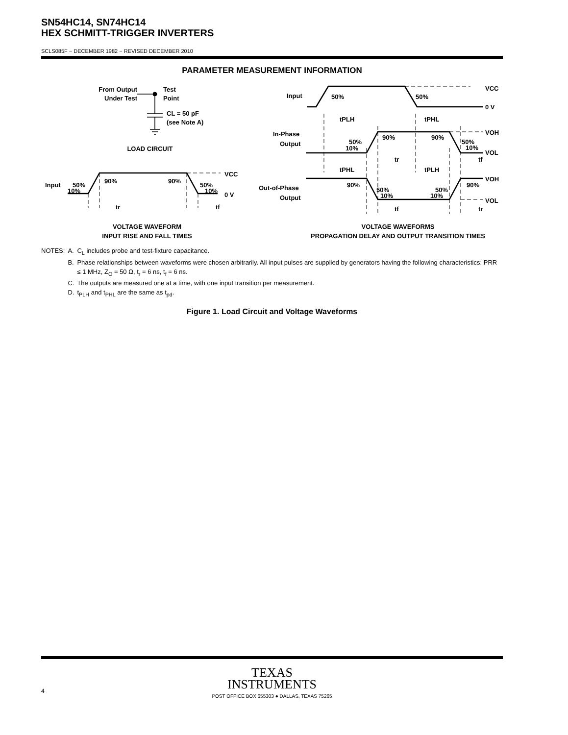SN54HC14, SN74HC14
HEX SCHMITT-TRIGGER INVERTERS
SCLS085F − DECEMBER 1982 − REVISED DECEMBER 2010
PARAMETER MEASUREMENT INFORMATION
From Output
Under Test
Test
Point
CL = 50 pF
(see Note A)
LOAD CIRCUIT
Input
50%
10%
90%
90%
50%
10%
VCC
0 V
tr
tf
VOLTAGE WAVEFORM
INPUT RISE AND FALL TIMES
Input
50%
50%
VCC
0 V
tPLH
tPHL
In-Phase
Output
50%
10%
90%
90%
50%
10%
VOH
VOL
tr
tf
tPHL
tPLH
Out-of-Phase
Output
90%
50%
10%
50%
10%
90%
VOH
VOL
tf
tr
VOLTAGE WAVEFORMS
PROPAGATION DELAY AND OUTPUT TRANSITION TIMES
| NOTES: | A. | C<sub>L</sub> includes probe and test-fixture capacitance. |
| | B. | Phase relationships between waveforms were chosen arbitrarily. All input pulses are supplied by generators having the following characteristics: PRR ≤ 1 MHz, Z<sub>O</sub> = 50 Ω, t<sub>r</sub> = 6 ns, t<sub>f</sub> = 6 ns. |
| | C. | The outputs are measured one at a time, with one input transition per measurement. |
| | D. | t<sub>PLH</sub> and t<sub>PHL</sub> are the same as t<sub>pd</sub>. |
Figure 1. Load Circuit and Voltage Waveforms
TEXAS
INSTRUMENTS
4
POST OFFICE BOX 655303 ● DALLAS, TEXAS 75265